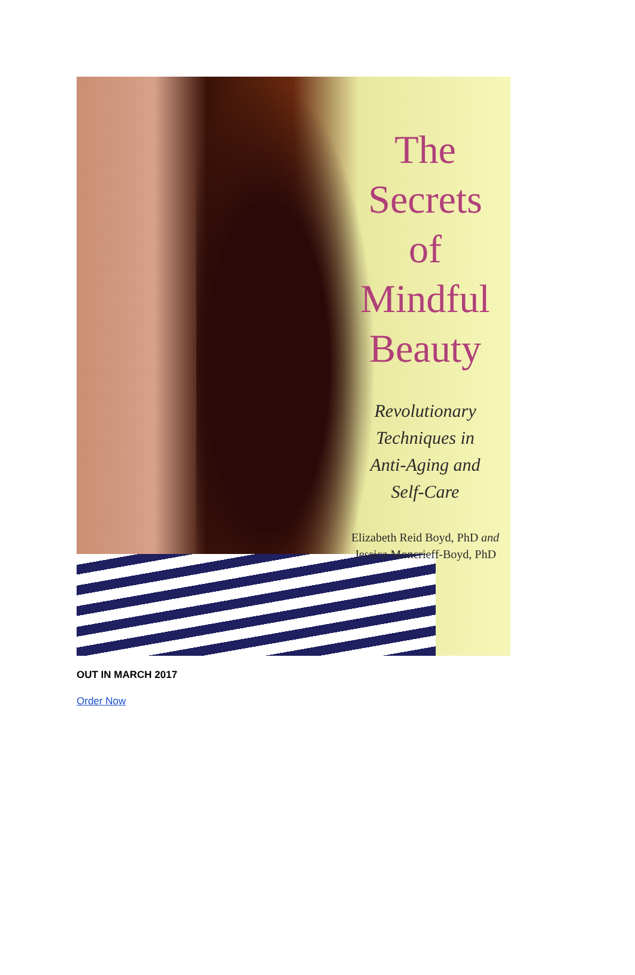The
Secrets
of
Mindful
Beauty
Revolutionary
Techniques in
Anti-Aging and
Self-Care
Elizabeth Reid Boyd, PhD and
Jessica Moncrieff-Boyd, PhD
OUT IN MARCH 2017
Order Now